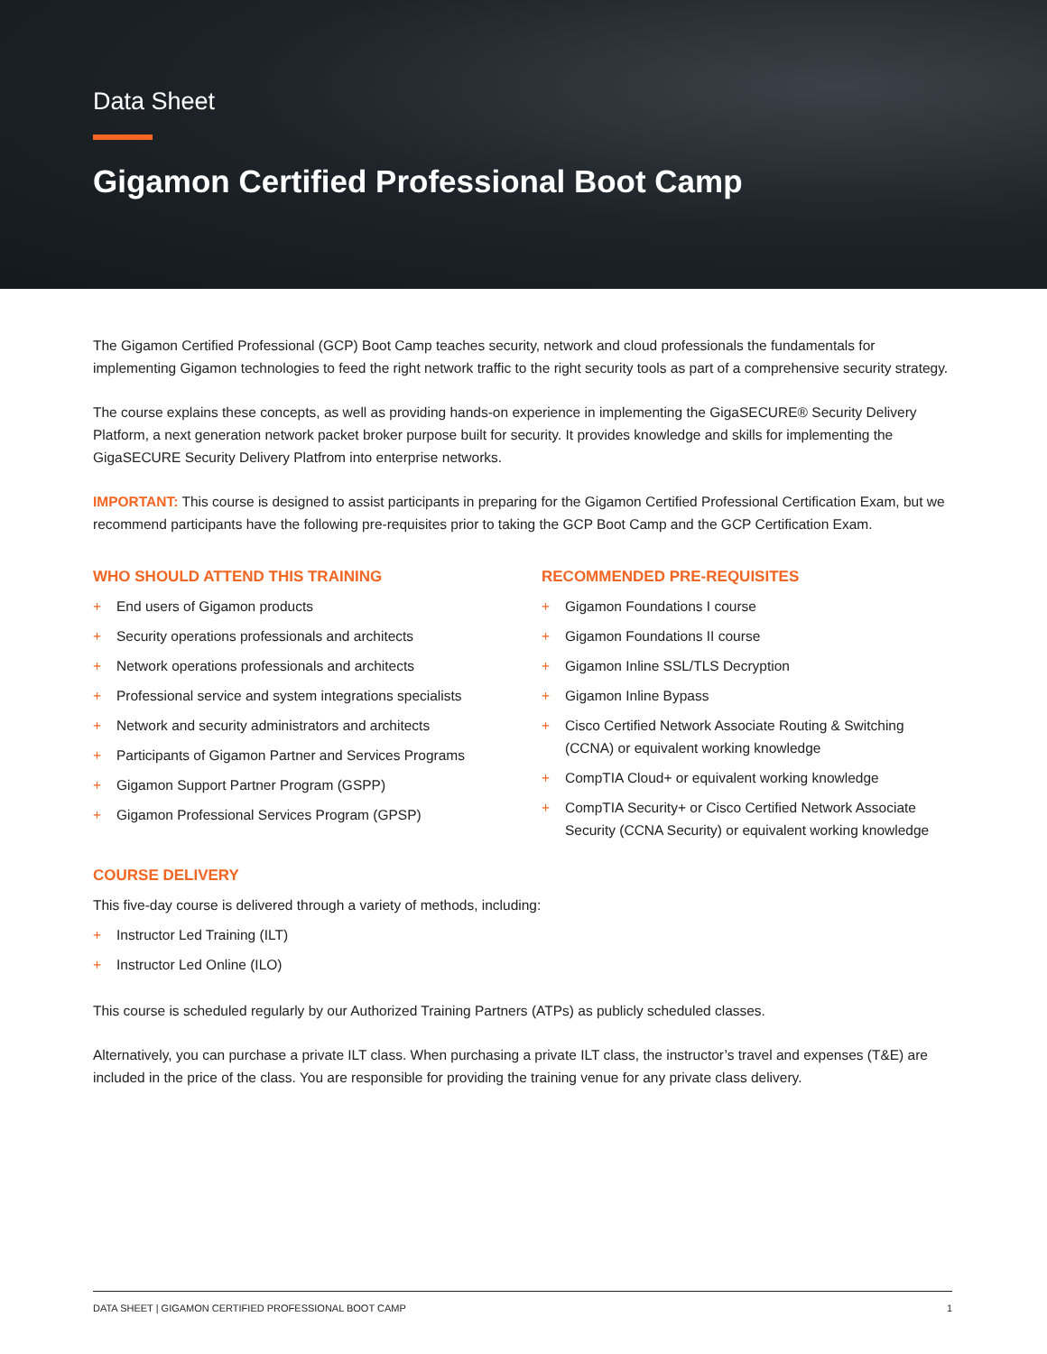Data Sheet
Gigamon Certified Professional Boot Camp
The Gigamon Certified Professional (GCP) Boot Camp teaches security, network and cloud professionals the fundamentals for implementing Gigamon technologies to feed the right network traffic to the right security tools as part of a comprehensive security strategy.
The course explains these concepts, as well as providing hands-on experience in implementing the GigaSECURE® Security Delivery Platform, a next generation network packet broker purpose built for security. It provides knowledge and skills for implementing the GigaSECURE Security Delivery Platfrom into enterprise networks.
IMPORTANT: This course is designed to assist participants in preparing for the Gigamon Certified Professional Certification Exam, but we recommend participants have the following pre-requisites prior to taking the GCP Boot Camp and the GCP Certification Exam.
WHO SHOULD ATTEND THIS TRAINING
+ End users of Gigamon products
+ Security operations professionals and architects
+ Network operations professionals and architects
+ Professional service and system integrations specialists
+ Network and security administrators and architects
+ Participants of Gigamon Partner and Services Programs
+ Gigamon Support Partner Program (GSPP)
+ Gigamon Professional Services Program (GPSP)
RECOMMENDED PRE-REQUISITES
+ Gigamon Foundations I course
+ Gigamon Foundations II course
+ Gigamon Inline SSL/TLS Decryption
+ Gigamon Inline Bypass
+ Cisco Certified Network Associate Routing & Switching (CCNA) or equivalent working knowledge
+ CompTIA Cloud+ or equivalent working knowledge
+ CompTIA Security+ or Cisco Certified Network Associate Security (CCNA Security) or equivalent working knowledge
COURSE DELIVERY
This five-day course is delivered through a variety of methods, including:
+ Instructor Led Training (ILT)
+ Instructor Led Online (ILO)
This course is scheduled regularly by our Authorized Training Partners (ATPs) as publicly scheduled classes.
Alternatively, you can purchase a private ILT class. When purchasing a private ILT class, the instructor’s travel and expenses (T&E) are included in the price of the class. You are responsible for providing the training venue for any private class delivery.
DATA SHEET | GIGAMON CERTIFIED PROFESSIONAL BOOT CAMP 1